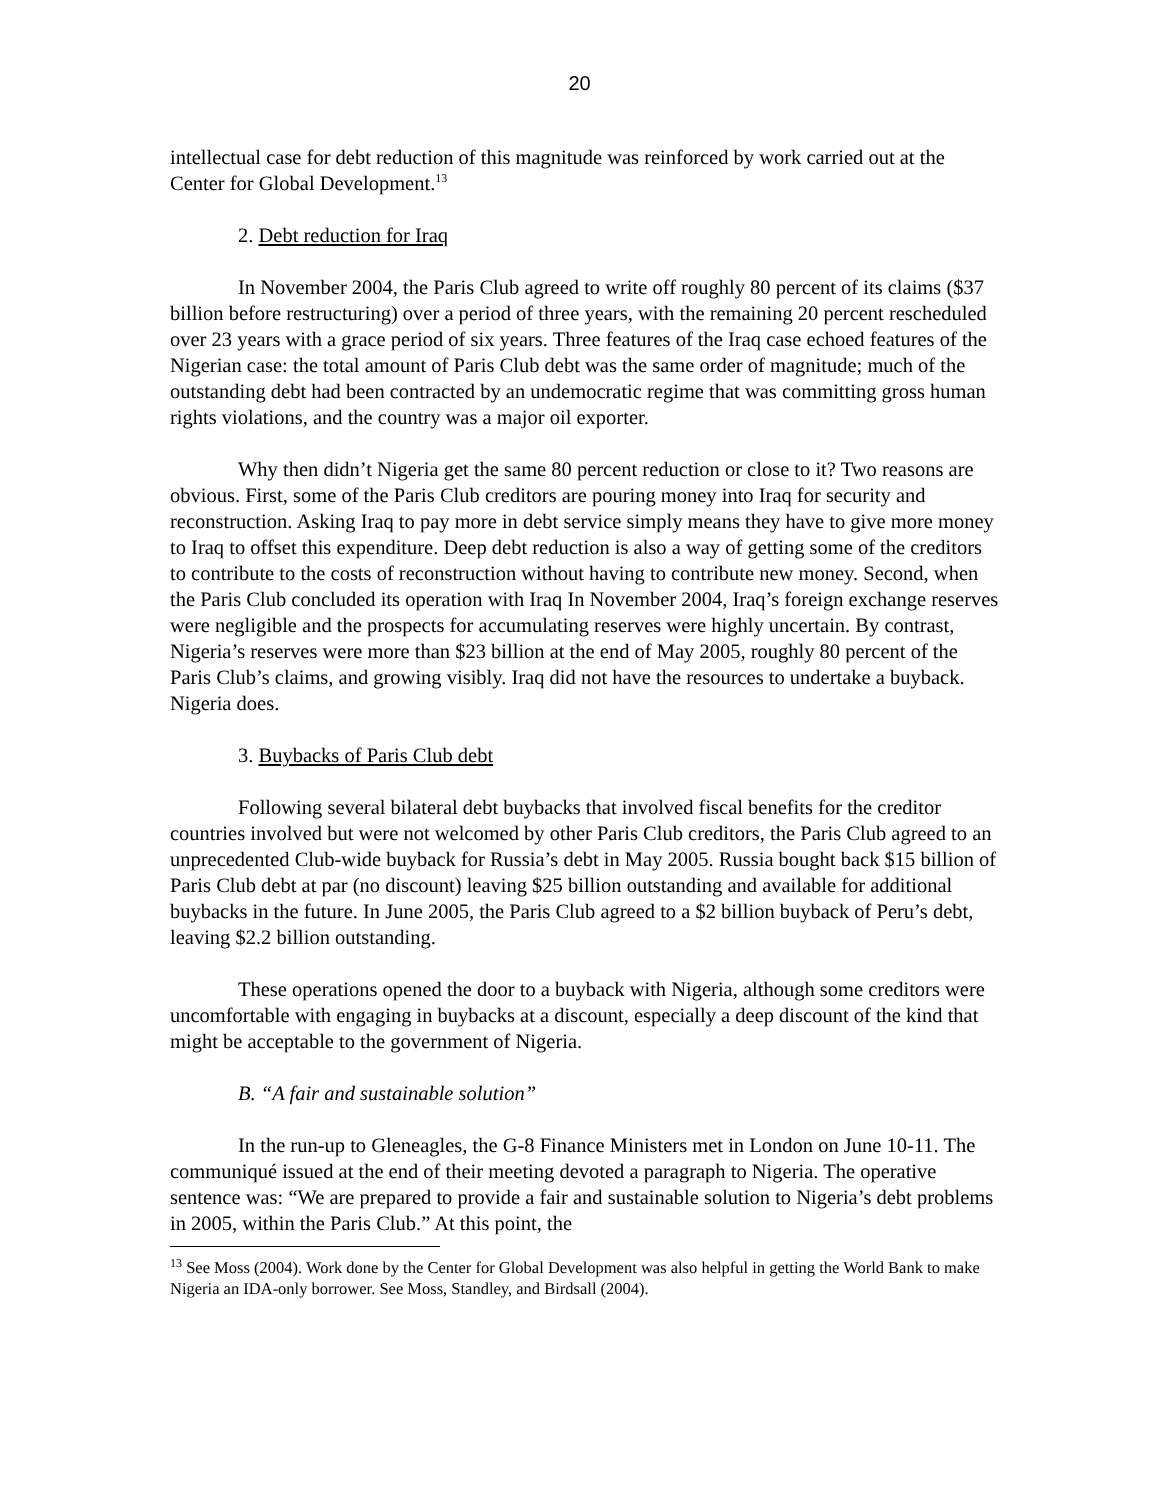20
intellectual case for debt reduction of this magnitude was reinforced by work carried out at the Center for Global Development.<sup>13</sup>
2. Debt reduction for Iraq
In November 2004, the Paris Club agreed to write off roughly 80 percent of its claims ($37 billion before restructuring) over a period of three years, with the remaining 20 percent rescheduled over 23 years with a grace period of six years. Three features of the Iraq case echoed features of the Nigerian case: the total amount of Paris Club debt was the same order of magnitude; much of the outstanding debt had been contracted by an undemocratic regime that was committing gross human rights violations, and the country was a major oil exporter.
Why then didn’t Nigeria get the same 80 percent reduction or close to it? Two reasons are obvious. First, some of the Paris Club creditors are pouring money into Iraq for security and reconstruction. Asking Iraq to pay more in debt service simply means they have to give more money to Iraq to offset this expenditure. Deep debt reduction is also a way of getting some of the creditors to contribute to the costs of reconstruction without having to contribute new money. Second, when the Paris Club concluded its operation with Iraq In November 2004, Iraq’s foreign exchange reserves were negligible and the prospects for accumulating reserves were highly uncertain. By contrast, Nigeria’s reserves were more than $23 billion at the end of May 2005, roughly 80 percent of the Paris Club’s claims, and growing visibly. Iraq did not have the resources to undertake a buyback. Nigeria does.
3. Buybacks of Paris Club debt
Following several bilateral debt buybacks that involved fiscal benefits for the creditor countries involved but were not welcomed by other Paris Club creditors, the Paris Club agreed to an unprecedented Club-wide buyback for Russia’s debt in May 2005. Russia bought back $15 billion of Paris Club debt at par (no discount) leaving $25 billion outstanding and available for additional buybacks in the future. In June 2005, the Paris Club agreed to a $2 billion buyback of Peru’s debt, leaving $2.2 billion outstanding.
These operations opened the door to a buyback with Nigeria, although some creditors were uncomfortable with engaging in buybacks at a discount, especially a deep discount of the kind that might be acceptable to the government of Nigeria.
B. “A fair and sustainable solution”
In the run-up to Gleneagles, the G-8 Finance Ministers met in London on June 10-11. The communiqué issued at the end of their meeting devoted a paragraph to Nigeria. The operative sentence was: “We are prepared to provide a fair and sustainable solution to Nigeria’s debt problems in 2005, within the Paris Club.” At this point, the
<sup>13</sup> See Moss (2004). Work done by the Center for Global Development was also helpful in getting the World Bank to make Nigeria an IDA-only borrower. See Moss, Standley, and Birdsall (2004).